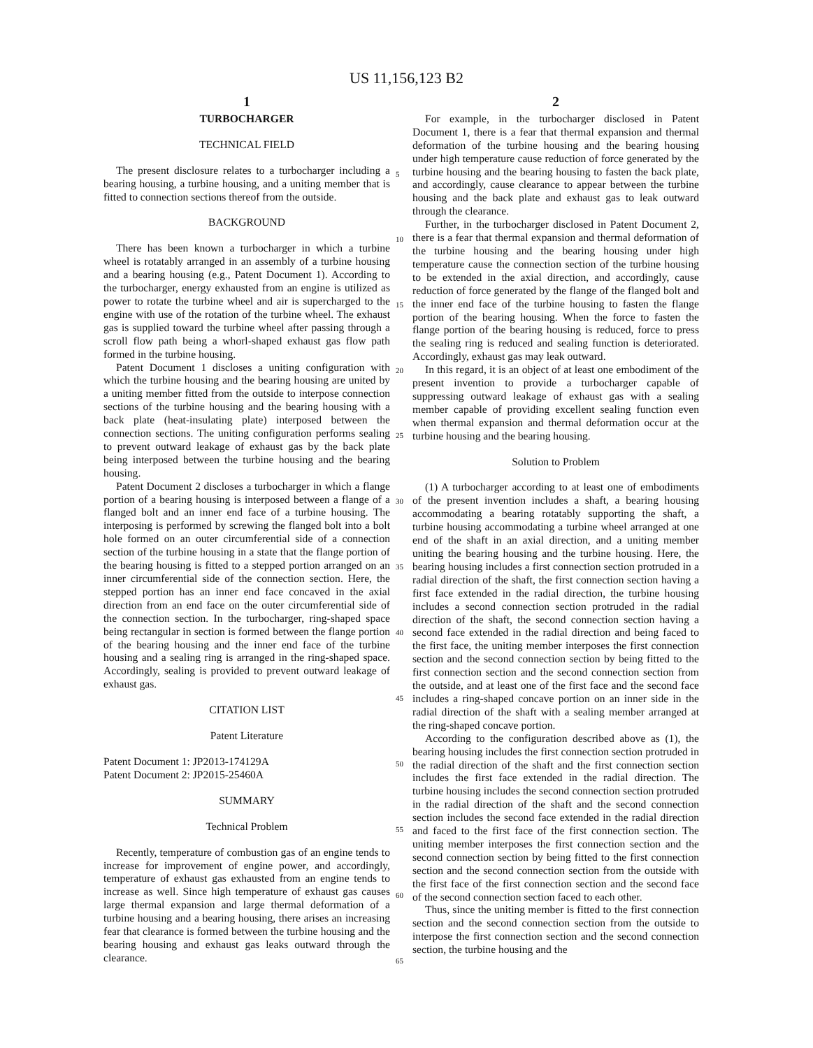US 11,156,123 B2
1
TURBOCHARGER
TECHNICAL FIELD
The present disclosure relates to a turbocharger including a bearing housing, a turbine housing, and a uniting member that is fitted to connection sections thereof from the outside.
BACKGROUND
There has been known a turbocharger in which a turbine wheel is rotatably arranged in an assembly of a turbine housing and a bearing housing (e.g., Patent Document 1). According to the turbocharger, energy exhausted from an engine is utilized as power to rotate the turbine wheel and air is supercharged to the engine with use of the rotation of the turbine wheel. The exhaust gas is supplied toward the turbine wheel after passing through a scroll flow path being a whorl-shaped exhaust gas flow path formed in the turbine housing.
Patent Document 1 discloses a uniting configuration with which the turbine housing and the bearing housing are united by a uniting member fitted from the outside to interpose connection sections of the turbine housing and the bearing housing with a back plate (heat-insulating plate) interposed between the connection sections. The uniting configuration performs sealing to prevent outward leakage of exhaust gas by the back plate being interposed between the turbine housing and the bearing housing.
Patent Document 2 discloses a turbocharger in which a flange portion of a bearing housing is interposed between a flange of a flanged bolt and an inner end face of a turbine housing. The interposing is performed by screwing the flanged bolt into a bolt hole formed on an outer circumferential side of a connection section of the turbine housing in a state that the flange portion of the bearing housing is fitted to a stepped portion arranged on an inner circumferential side of the connection section. Here, the stepped portion has an inner end face concaved in the axial direction from an end face on the outer circumferential side of the connection section. In the turbocharger, ring-shaped space being rectangular in section is formed between the flange portion of the bearing housing and the inner end face of the turbine housing and a sealing ring is arranged in the ring-shaped space. Accordingly, sealing is provided to prevent outward leakage of exhaust gas.
CITATION LIST
Patent Literature
Patent Document 1: JP2013-174129A
Patent Document 2: JP2015-25460A
SUMMARY
Technical Problem
Recently, temperature of combustion gas of an engine tends to increase for improvement of engine power, and accordingly, temperature of exhaust gas exhausted from an engine tends to increase as well. Since high temperature of exhaust gas causes large thermal expansion and large thermal deformation of a turbine housing and a bearing housing, there arises an increasing fear that clearance is formed between the turbine housing and the bearing housing and exhaust gas leaks outward through the clearance.
5
10
15
20
25
30
35
40
45
50
55
60
65
2
For example, in the turbocharger disclosed in Patent Document 1, there is a fear that thermal expansion and thermal deformation of the turbine housing and the bearing housing under high temperature cause reduction of force generated by the turbine housing and the bearing housing to fasten the back plate, and accordingly, cause clearance to appear between the turbine housing and the back plate and exhaust gas to leak outward through the clearance.
Further, in the turbocharger disclosed in Patent Document 2, there is a fear that thermal expansion and thermal deformation of the turbine housing and the bearing housing under high temperature cause the connection section of the turbine housing to be extended in the axial direction, and accordingly, cause reduction of force generated by the flange of the flanged bolt and the inner end face of the turbine housing to fasten the flange portion of the bearing housing. When the force to fasten the flange portion of the bearing housing is reduced, force to press the sealing ring is reduced and sealing function is deteriorated. Accordingly, exhaust gas may leak outward.
In this regard, it is an object of at least one embodiment of the present invention to provide a turbocharger capable of suppressing outward leakage of exhaust gas with a sealing member capable of providing excellent sealing function even when thermal expansion and thermal deformation occur at the turbine housing and the bearing housing.
Solution to Problem
(1) A turbocharger according to at least one of embodiments of the present invention includes a shaft, a bearing housing accommodating a bearing rotatably supporting the shaft, a turbine housing accommodating a turbine wheel arranged at one end of the shaft in an axial direction, and a uniting member uniting the bearing housing and the turbine housing. Here, the bearing housing includes a first connection section protruded in a radial direction of the shaft, the first connection section having a first face extended in the radial direction, the turbine housing includes a second connection section protruded in the radial direction of the shaft, the second connection section having a second face extended in the radial direction and being faced to the first face, the uniting member interposes the first connection section and the second connection section by being fitted to the first connection section and the second connection section from the outside, and at least one of the first face and the second face includes a ring-shaped concave portion on an inner side in the radial direction of the shaft with a sealing member arranged at the ring-shaped concave portion.
According to the configuration described above as (1), the bearing housing includes the first connection section protruded in the radial direction of the shaft and the first connection section includes the first face extended in the radial direction. The turbine housing includes the second connection section protruded in the radial direction of the shaft and the second connection section includes the second face extended in the radial direction and faced to the first face of the first connection section. The uniting member interposes the first connection section and the second connection section by being fitted to the first connection section and the second connection section from the outside with the first face of the first connection section and the second face of the second connection section faced to each other.
Thus, since the uniting member is fitted to the first connection section and the second connection section from the outside to interpose the first connection section and the second connection section, the turbine housing and the